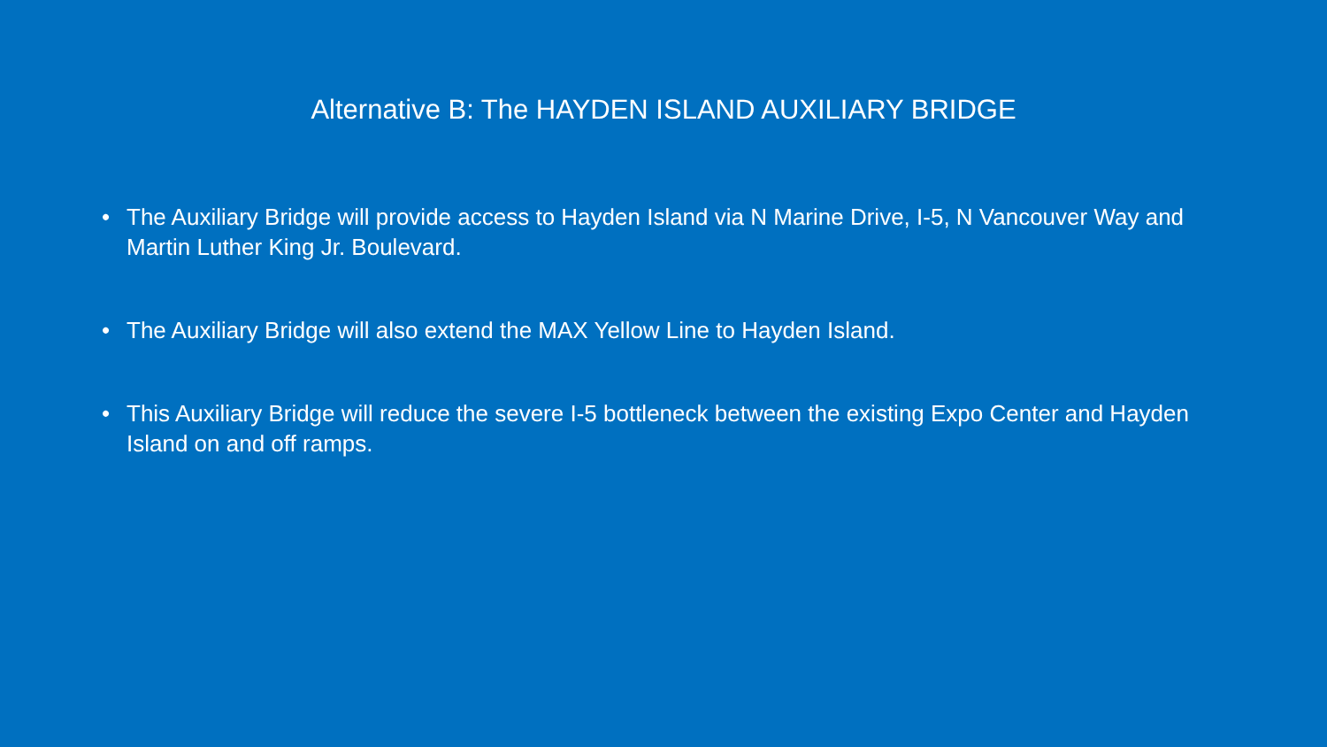Alternative B: The HAYDEN ISLAND AUXILIARY BRIDGE
• The Auxiliary Bridge will provide access to Hayden Island via N Marine Drive, I-5, N Vancouver Way and Martin Luther King Jr. Boulevard.
• The Auxiliary Bridge will also extend the MAX Yellow Line to Hayden Island.
• This Auxiliary Bridge will reduce the severe I-5 bottleneck between the existing Expo Center and Hayden Island on and off ramps.